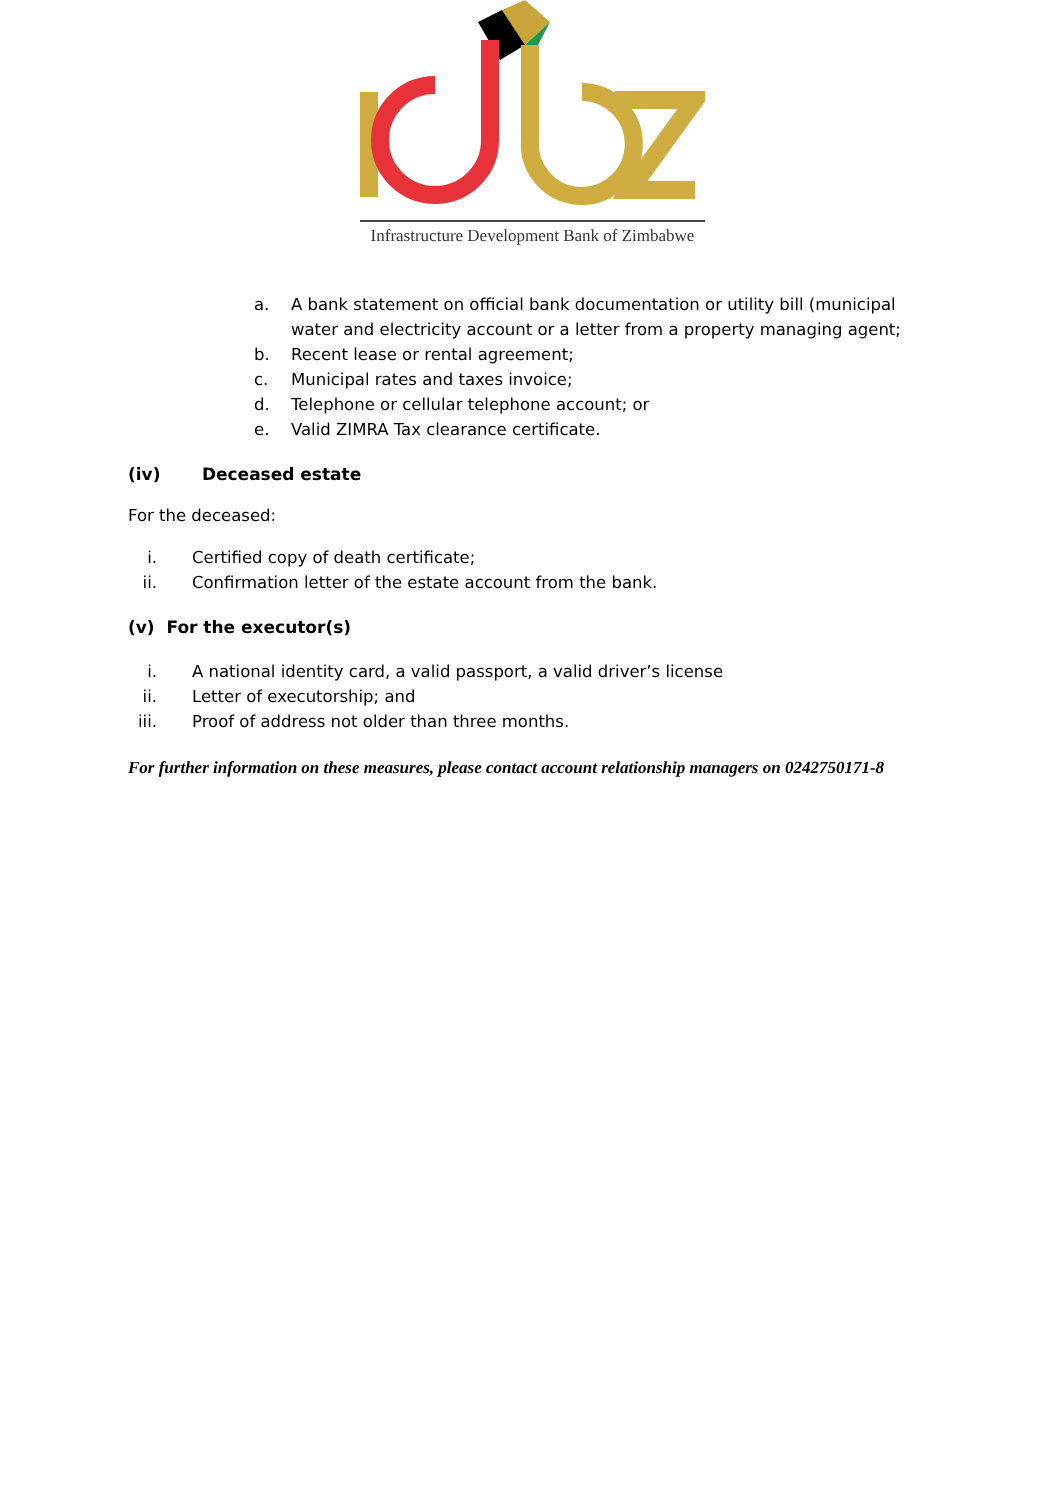Infrastructure Development Bank of Zimbabwe
a. A bank statement on official bank documentation or utility bill (municipal water and electricity account or a letter from a property managing agent;
b. Recent lease or rental agreement;
c. Municipal rates and taxes invoice;
d. Telephone or cellular telephone account; or
e. Valid ZIMRA Tax clearance certificate.
(iv) Deceased estate
For the deceased:
i. Certified copy of death certificate;
ii. Confirmation letter of the estate account from the bank.
(v) For the executor(s)
i. A national identity card, a valid passport, a valid driver’s license
ii. Letter of executorship; and
iii. Proof of address not older than three months.
For further information on these measures, please contact account relationship managers on 0242750171-8